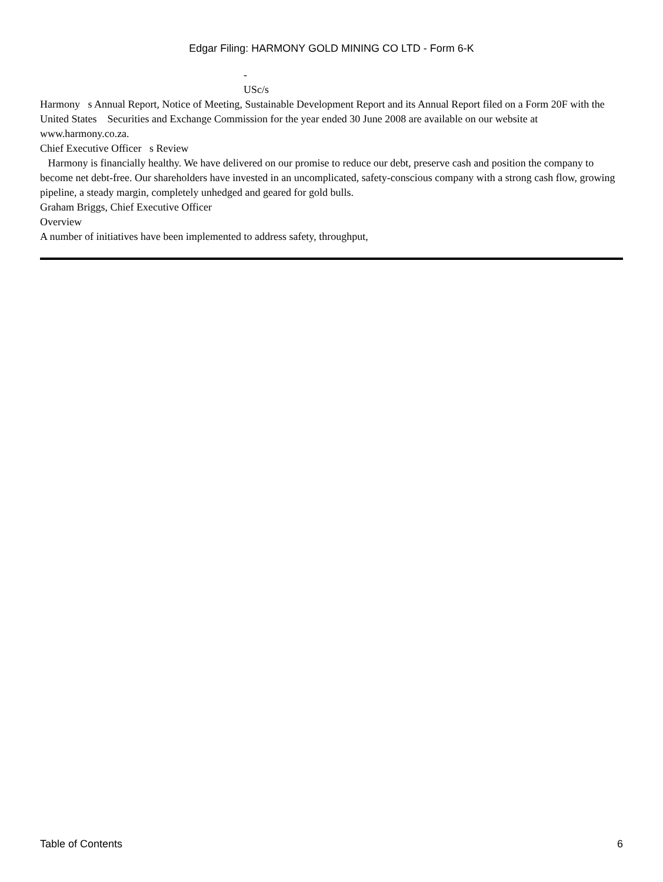Edgar Filing: HARMONY GOLD MINING CO LTD - Form 6-K
-
USc/s
Harmony s Annual Report, Notice of Meeting, Sustainable Development Report and its Annual Report filed on a Form 20F with the United States Securities and Exchange Commission for the year ended 30 June 2008 are available on our website at www.harmony.co.za.
Chief Executive Officer s Review
Harmony is financially healthy. We have delivered on our promise to reduce our debt, preserve cash and position the company to become net debt-free. Our shareholders have invested in an uncomplicated, safety-conscious company with a strong cash flow, growing pipeline, a steady margin, completely unhedged and geared for gold bulls.
Graham Briggs, Chief Executive Officer
Overview
A number of initiatives have been implemented to address safety, throughput,
Table of Contents 6